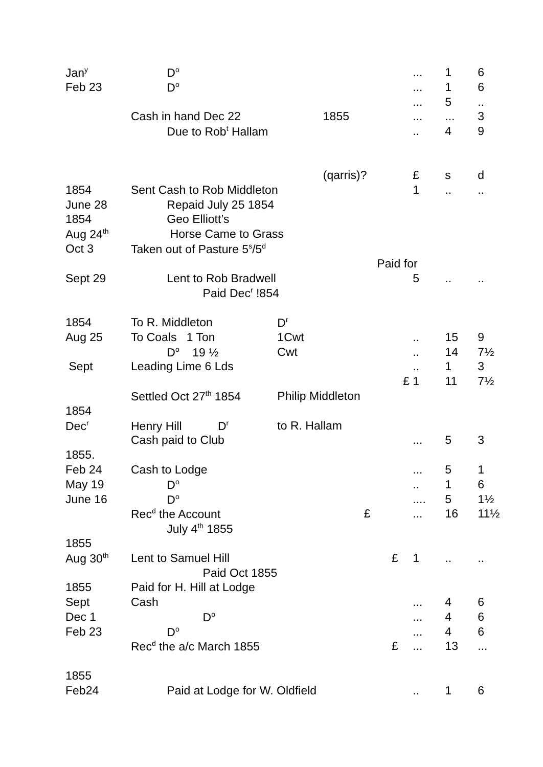| Jan<sup>y</sup> | D<sup>o</sup> | | | ... | 1 | 6 |
| Feb 23 | D<sup>o</sup> | | | ... | 1 | 6 |
| | | | | ... | 5 | .. |
| | Cash in hand Dec 22 | 1855 | | ... | ... | 3 |
| | Due to Rob<sup>t</sup> Hallam | | | .. | 4 | 9 |
| | | (qarris)? | | £ | s | d |
| 1854 | Sent Cash to Rob Middleton | | | 1 | .. | .. |
| June 28 | Repaid July 25 1854 | | | | | |
| 1854 | Geo Elliott’s | | | | | |
| Aug 24<sup>th</sup> | Horse Came to Grass | | | | | |
| Oct 3 | Taken out of Pasture 5<sup>s</sup>/5<sup>d</sup> | | | | | |
| | | | Paid for | | | |
| Sept 29 | Lent to Rob Bradwell | | | 5 | .. | .. |
| | Paid Dec<sup>r</sup> !854 | | | | | |
| 1854 | To R. Middleton | D<sup>r</sup> | | | | |
| Aug 25 | To Coals 1 Ton | 1Cwt | | .. | 15 | 9 |
| | D<sup>o</sup> 19 ½ | Cwt | | .. | 14 | 7½ |
| Sept | Leading Lime 6 Lds | | | .. | 1 | 3 |
| | | | £ | 1 | 11 | 7½ |
| | Settled Oct 27<sup>th</sup> 1854 | Philip Middleton | | | | |
| 1854 | | | | | | |
| Dec<sup>r</sup> | Henry Hill D<sup>r</sup> | to R. Hallam | | | | |
| | Cash paid to Club | | | ... | 5 | 3 |
| 1855. | | | | | | |
| Feb 24 | Cash to Lodge | | | ... | 5 | 1 |
| May 19 | D<sup>o</sup> | | | .. | 1 | 6 |
| June 16 | D<sup>o</sup> | | | .... | 5 | 1½ |
| | Rec<sup>d</sup> the Account | £ | | ... | 16 | 11½ |
| | July 4<sup>th</sup> 1855 | | | | | |
| 1855 | | | | | | |
| Aug 30<sup>th</sup> | Lent to Samuel Hill | | £ | 1 | .. | .. |
| | Paid Oct 1855 | | | | | |
| 1855 | Paid for H. Hill at Lodge | | | | | |
| Sept | Cash | | | ... | 4 | 6 |
| Dec 1 | D<sup>o</sup> | | | ... | 4 | 6 |
| Feb 23 | D<sup>o</sup> | | | ... | 4 | 6 |
| | Rec<sup>d</sup> the a/c March 1855 | | £ | ... | 13 | ... |
| 1855 | | | | | | |
| Feb24 | Paid at Lodge for W. Oldfield | | | .. | 1 | 6 |